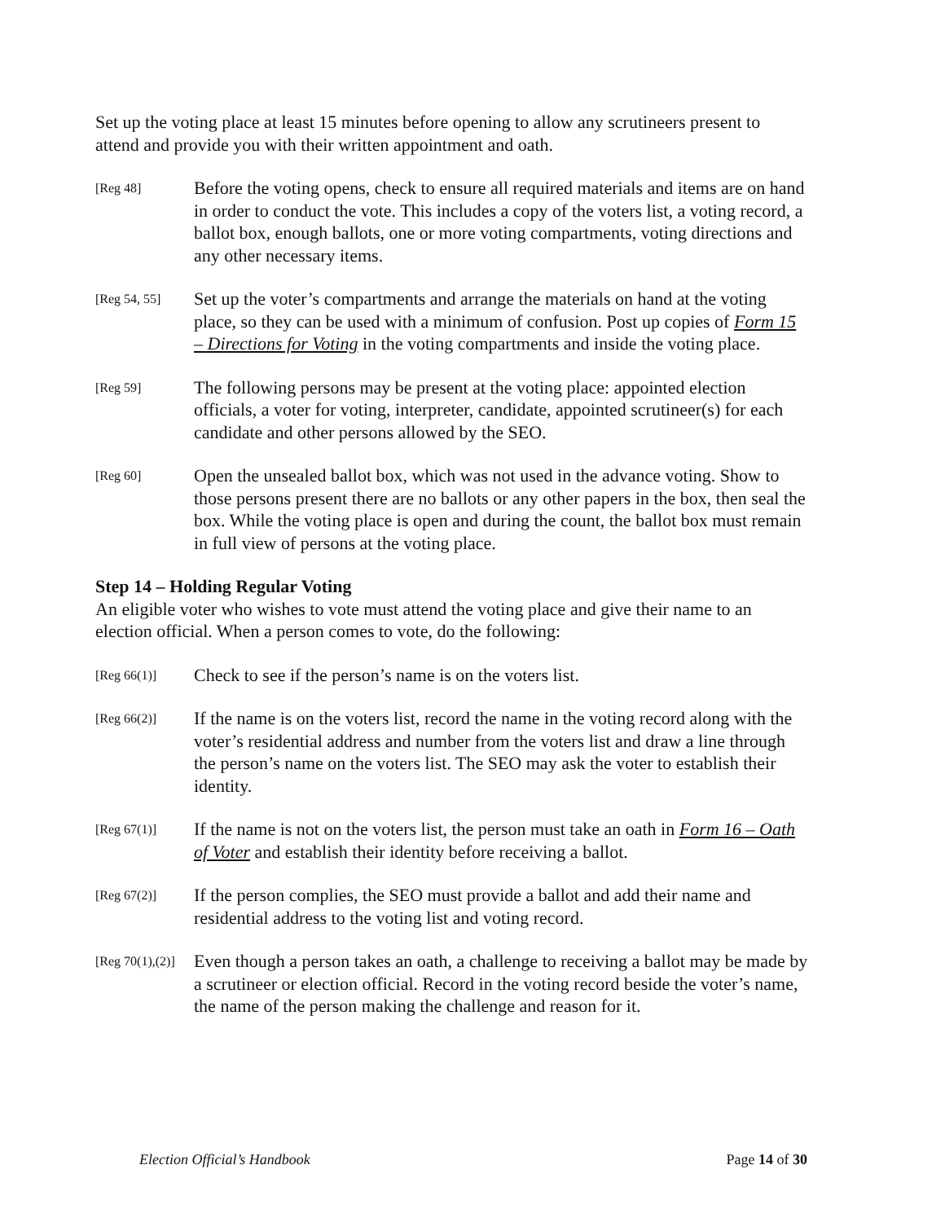Set up the voting place at least 15 minutes before opening to allow any scrutineers present to attend and provide you with their written appointment and oath.
[Reg 48]
Before the voting opens, check to ensure all required materials and items are on hand in order to conduct the vote. This includes a copy of the voters list, a voting record, a ballot box, enough ballots, one or more voting compartments, voting directions and any other necessary items.
[Reg 54, 55]
Set up the voter’s compartments and arrange the materials on hand at the voting place, so they can be used with a minimum of confusion. Post up copies of Form 15 – Directions for Voting in the voting compartments and inside the voting place.
[Reg 59]
The following persons may be present at the voting place: appointed election officials, a voter for voting, interpreter, candidate, appointed scrutineer(s) for each candidate and other persons allowed by the SEO.
[Reg 60]
Open the unsealed ballot box, which was not used in the advance voting. Show to those persons present there are no ballots or any other papers in the box, then seal the box. While the voting place is open and during the count, the ballot box must remain in full view of persons at the voting place.
Step 14 – Holding Regular Voting
An eligible voter who wishes to vote must attend the voting place and give their name to an election official. When a person comes to vote, do the following:
[Reg 66(1)]
Check to see if the person’s name is on the voters list.
[Reg 66(2)]
If the name is on the voters list, record the name in the voting record along with the voter’s residential address and number from the voters list and draw a line through the person’s name on the voters list. The SEO may ask the voter to establish their identity.
[Reg 67(1)]
If the name is not on the voters list, the person must take an oath in Form 16 – Oath of Voter and establish their identity before receiving a ballot.
[Reg 67(2)]
If the person complies, the SEO must provide a ballot and add their name and residential address to the voting list and voting record.
[Reg 70(1),(2)]
Even though a person takes an oath, a challenge to receiving a ballot may be made by a scrutineer or election official. Record in the voting record beside the voter’s name, the name of the person making the challenge and reason for it.
Election Official’s Handbook Page 14 of 30